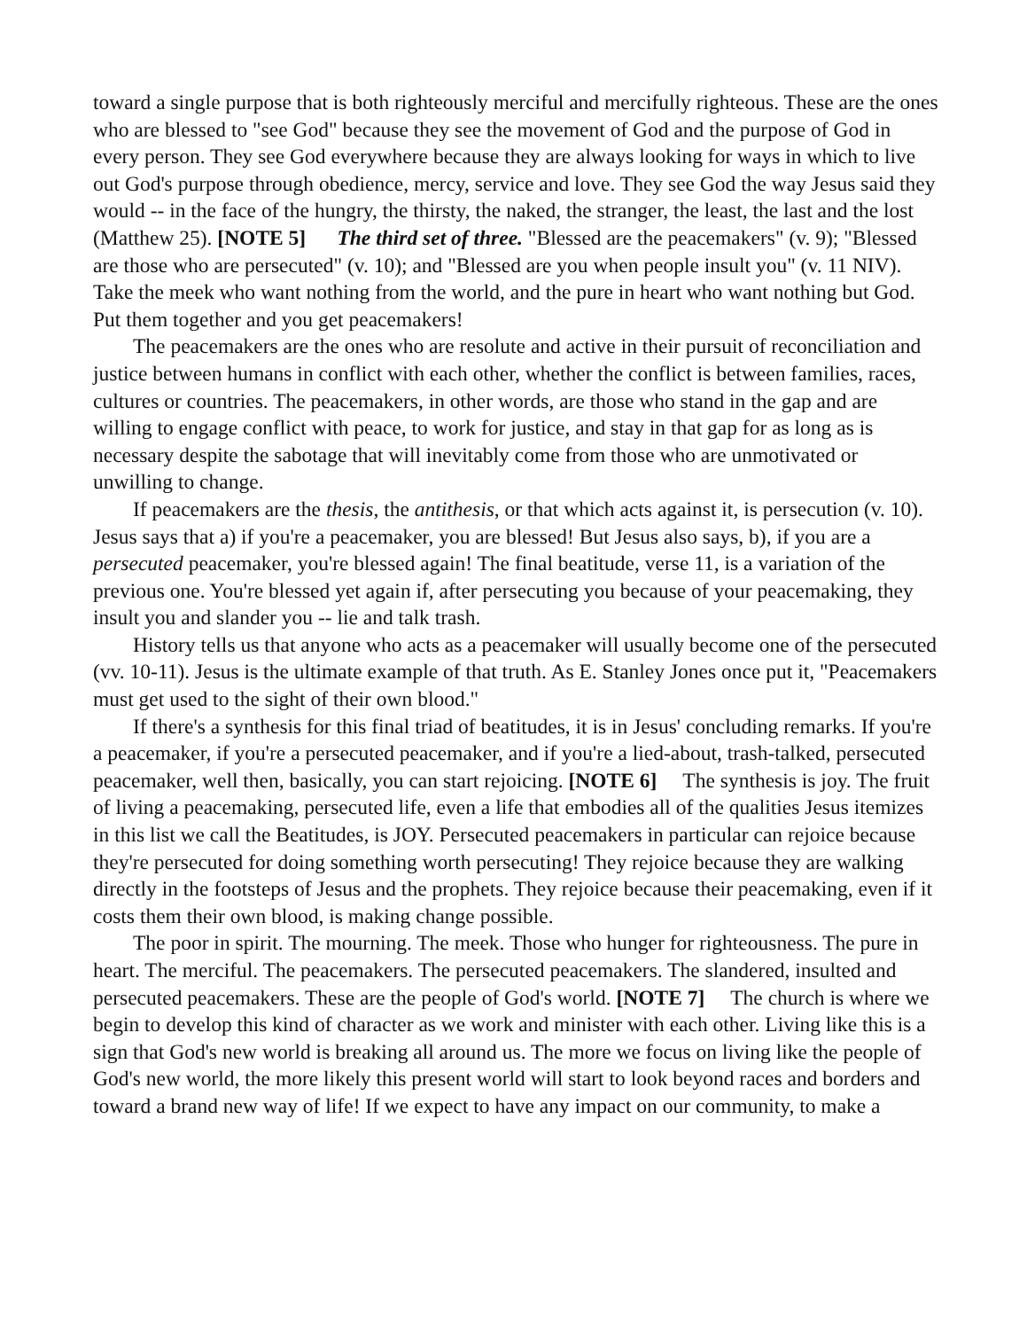toward a single purpose that is both righteously merciful and mercifully righteous. These are the ones who are blessed to "see God" because they see the movement of God and the purpose of God in every person. They see God everywhere because they are always looking for ways in which to live out God's purpose through obedience, mercy, service and love. They see God the way Jesus said they would -- in the face of the hungry, the thirsty, the naked, the stranger, the least, the last and the lost (Matthew 25). [NOTE 5] The third set of three. "Blessed are the peacemakers" (v. 9); "Blessed are those who are persecuted" (v. 10); and "Blessed are you when people insult you" (v. 11 NIV). Take the meek who want nothing from the world, and the pure in heart who want nothing but God. Put them together and you get peacemakers!
The peacemakers are the ones who are resolute and active in their pursuit of reconciliation and justice between humans in conflict with each other, whether the conflict is between families, races, cultures or countries. The peacemakers, in other words, are those who stand in the gap and are willing to engage conflict with peace, to work for justice, and stay in that gap for as long as is necessary despite the sabotage that will inevitably come from those who are unmotivated or unwilling to change.
If peacemakers are the thesis, the antithesis, or that which acts against it, is persecution (v. 10). Jesus says that a) if you're a peacemaker, you are blessed! But Jesus also says, b), if you are a persecuted peacemaker, you're blessed again! The final beatitude, verse 11, is a variation of the previous one. You're blessed yet again if, after persecuting you because of your peacemaking, they insult you and slander you -- lie and talk trash.
History tells us that anyone who acts as a peacemaker will usually become one of the persecuted (vv. 10-11). Jesus is the ultimate example of that truth. As E. Stanley Jones once put it, "Peacemakers must get used to the sight of their own blood."
If there's a synthesis for this final triad of beatitudes, it is in Jesus' concluding remarks. If you're a peacemaker, if you're a persecuted peacemaker, and if you're a lied-about, trash-talked, persecuted peacemaker, well then, basically, you can start rejoicing. [NOTE 6] The synthesis is joy. The fruit of living a peacemaking, persecuted life, even a life that embodies all of the qualities Jesus itemizes in this list we call the Beatitudes, is JOY. Persecuted peacemakers in particular can rejoice because they're persecuted for doing something worth persecuting! They rejoice because they are walking directly in the footsteps of Jesus and the prophets. They rejoice because their peacemaking, even if it costs them their own blood, is making change possible.
The poor in spirit. The mourning. The meek. Those who hunger for righteousness. The pure in heart. The merciful. The peacemakers. The persecuted peacemakers. The slandered, insulted and persecuted peacemakers. These are the people of God's world. [NOTE 7] The church is where we begin to develop this kind of character as we work and minister with each other. Living like this is a sign that God's new world is breaking all around us. The more we focus on living like the people of God's new world, the more likely this present world will start to look beyond races and borders and toward a brand new way of life! If we expect to have any impact on our community, to make a